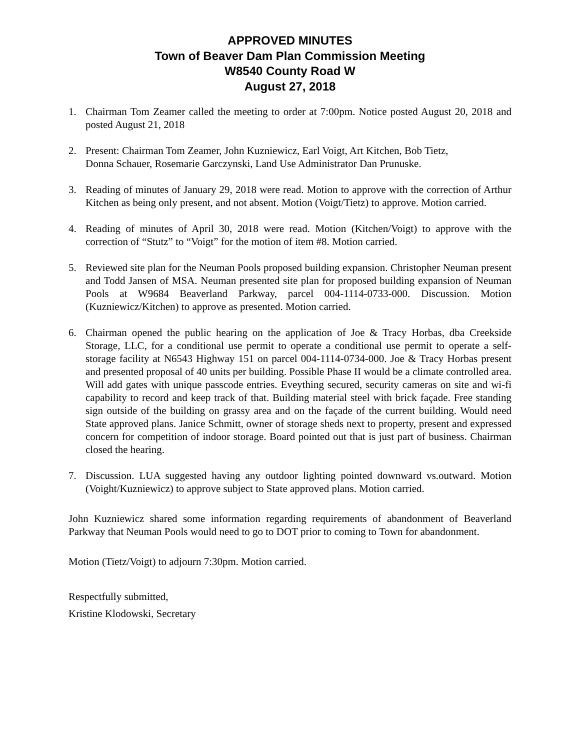APPROVED MINUTES
Town of Beaver Dam Plan Commission Meeting
W8540 County Road W
August 27, 2018
1. Chairman Tom Zeamer called the meeting to order at 7:00pm. Notice posted August 20, 2018 and posted August 21, 2018
2. Present: Chairman Tom Zeamer, John Kuzniewicz, Earl Voigt, Art Kitchen, Bob Tietz,
Donna Schauer, Rosemarie Garczynski, Land Use Administrator Dan Prunuske.
3. Reading of minutes of January 29, 2018 were read. Motion to approve with the correction of Arthur Kitchen as being only present, and not absent. Motion (Voigt/Tietz) to approve. Motion carried.
4. Reading of minutes of April 30, 2018 were read. Motion (Kitchen/Voigt) to approve with the correction of “Stutz” to “Voigt” for the motion of item #8. Motion carried.
5. Reviewed site plan for the Neuman Pools proposed building expansion. Christopher Neuman present and Todd Jansen of MSA. Neuman presented site plan for proposed building expansion of Neuman Pools at W9684 Beaverland Parkway, parcel 004-1114-0733-000. Discussion. Motion (Kuzniewicz/Kitchen) to approve as presented. Motion carried.
6. Chairman opened the public hearing on the application of Joe & Tracy Horbas, dba Creekside Storage, LLC, for a conditional use permit to operate a conditional use permit to operate a self-storage facility at N6543 Highway 151 on parcel 004-1114-0734-000. Joe & Tracy Horbas present and presented proposal of 40 units per building. Possible Phase II would be a climate controlled area. Will add gates with unique passcode entries. Eveything secured, security cameras on site and wi-fi capability to record and keep track of that. Building material steel with brick façade. Free standing sign outside of the building on grassy area and on the façade of the current building. Would need State approved plans. Janice Schmitt, owner of storage sheds next to property, present and expressed concern for competition of indoor storage. Board pointed out that is just part of business. Chairman closed the hearing.
7. Discussion. LUA suggested having any outdoor lighting pointed downward vs.outward. Motion (Voight/Kuzniewicz) to approve subject to State approved plans. Motion carried.
John Kuzniewicz shared some information regarding requirements of abandonment of Beaverland Parkway that Neuman Pools would need to go to DOT prior to coming to Town for abandonment.
Motion (Tietz/Voigt) to adjourn 7:30pm. Motion carried.
Respectfully submitted,
Kristine Klodowski, Secretary